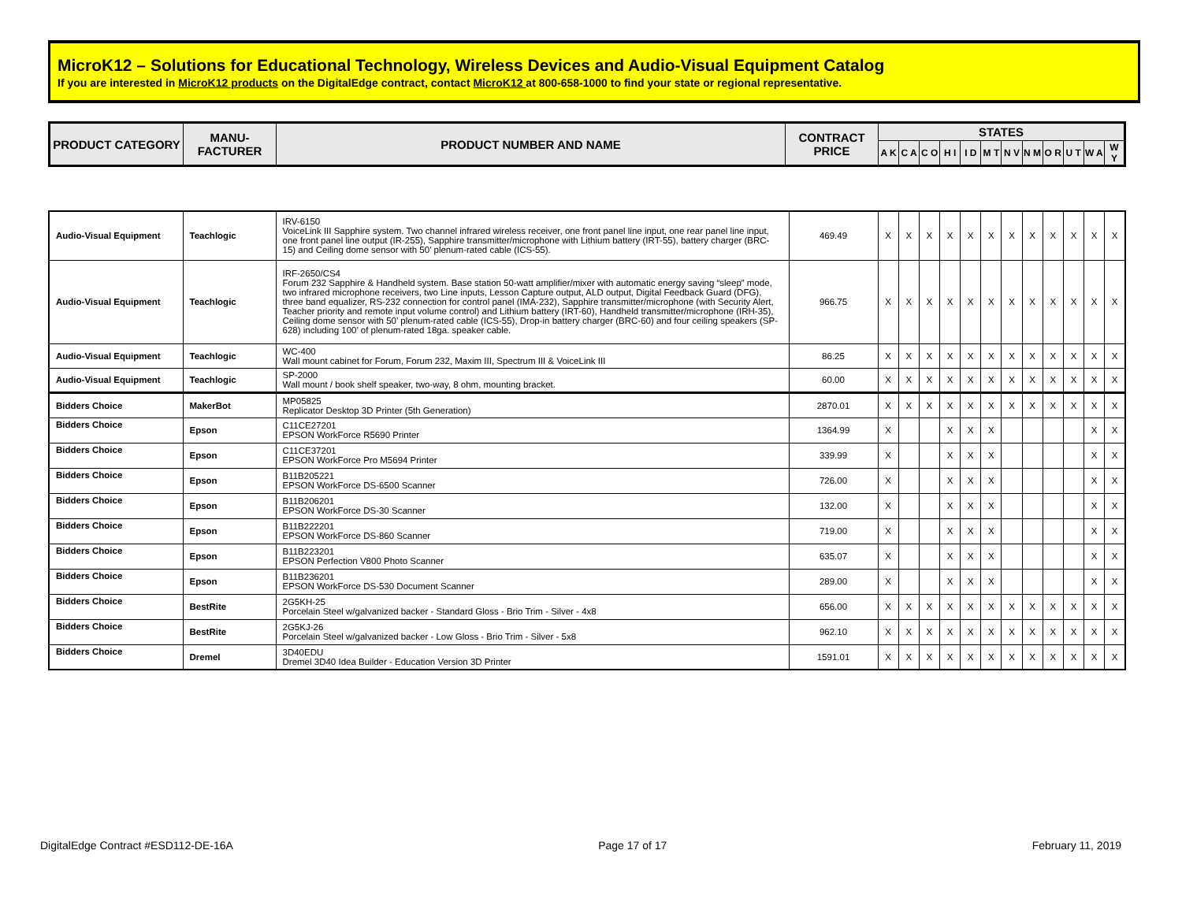MicroK12 – Solutions for Educational Technology, Wireless Devices and Audio-Visual Equipment Catalog
If you are interested in MicroK12 products on the DigitalEdge contract, contact MicroK12 at 800-658-1000 to find your state or regional representative.
| PRODUCT CATEGORY | MANU- FACTURER | PRODUCT NUMBER AND NAME | CONTRACT PRICE | STATES | | | | | | | | | | | |
| --- | --- | --- | --- | --- | --- | --- | --- | --- | --- | --- | --- | --- | --- | --- | --- |
| | | | | A K | C A | C O | H I | I D | M T | N V | N M | O R | U T | W A | W Y |
| Audio-Visual Equipment | Teachlogic | IRV-6150 VoiceLink III Sapphire system. Two channel infrared wireless receiver, one front panel line input, one rear panel line input, one front panel line output (IR-255), Sapphire transmitter/microphone with Lithium battery (IRT-55), battery charger (BRC-15) and Ceiling dome sensor with 50’ plenum-rated cable (ICS-55). | 469.49 | X | X | X | X | X | X | X | X | X | X | X | X |
| Audio-Visual Equipment | Teachlogic | IRF-2650/CS4 Forum 232 Sapphire & Handheld system. Base station 50-watt amplifier/mixer with automatic energy saving “sleep” mode, two infrared microphone receivers, two Line inputs, Lesson Capture output, ALD output, Digital Feedback Guard (DFG), three band equalizer, RS-232 connection for control panel (IMA-232), Sapphire transmitter/microphone (with Security Alert, Teacher priority and remote input volume control) and Lithium battery (IRT-60), Handheld transmitter/microphone (IRH-35), Ceiling dome sensor with 50’ plenum-rated cable (ICS-55), Drop-in battery charger (BRC-60) and four ceiling speakers (SP-628) including 100’ of plenum-rated 18ga. speaker cable. | 966.75 | X | X | X | X | X | X | X | X | X | X | X | X |
| Audio-Visual Equipment | Teachlogic | WC-400 Wall mount cabinet for Forum, Forum 232, Maxim III, Spectrum III & VoiceLink III | 86.25 | X | X | X | X | X | X | X | X | X | X | X | X |
| Audio-Visual Equipment | Teachlogic | SP-2000 Wall mount / book shelf speaker, two-way, 8 ohm, mounting bracket. | 60.00 | X | X | X | X | X | X | X | X | X | X | X | X |
| Bidders Choice | MakerBot | MP05825 Replicator Desktop 3D Printer (5th Generation) | 2870.01 | X | X | X | X | X | X | X | X | X | X | X | X |
| Bidders Choice | Epson | C11CE27201 EPSON WorkForce R5690 Printer | 1364.99 | X | | | X | X | X | | | | | X | X |
| Bidders Choice | Epson | C11CE37201 EPSON WorkForce Pro M5694 Printer | 339.99 | X | | | X | X | X | | | | | X | X |
| Bidders Choice | Epson | B11B205221 EPSON WorkForce DS-6500 Scanner | 726.00 | X | | | X | X | X | | | | | X | X |
| Bidders Choice | Epson | B11B206201 EPSON WorkForce DS-30 Scanner | 132.00 | X | | | X | X | X | | | | | X | X |
| Bidders Choice | Epson | B11B222201 EPSON WorkForce DS-860 Scanner | 719.00 | X | | | X | X | X | | | | | X | X |
| Bidders Choice | Epson | B11B223201 EPSON Perfection V800 Photo Scanner | 635.07 | X | | | X | X | X | | | | | X | X |
| Bidders Choice | Epson | B11B236201 EPSON WorkForce DS-530 Document Scanner | 289.00 | X | | | X | X | X | | | | | X | X |
| Bidders Choice | BestRite | 2G5KH-25 Porcelain Steel w/galvanized backer - Standard Gloss - Brio Trim - Silver - 4x8 | 656.00 | X | X | X | X | X | X | X | X | X | X | X | X |
| Bidders Choice | BestRite | 2G5KJ-26 Porcelain Steel w/galvanized backer - Low Gloss - Brio Trim - Silver - 5x8 | 962.10 | X | X | X | X | X | X | X | X | X | X | X | X |
| Bidders Choice | Dremel | 3D40EDU Dremel 3D40 Idea Builder - Education Version 3D Printer | 1591.01 | X | X | X | X | X | X | X | X | X | X | X | X |
DigitalEdge Contract #ESD112-DE-16A Page 17 of 17 February 11, 2019